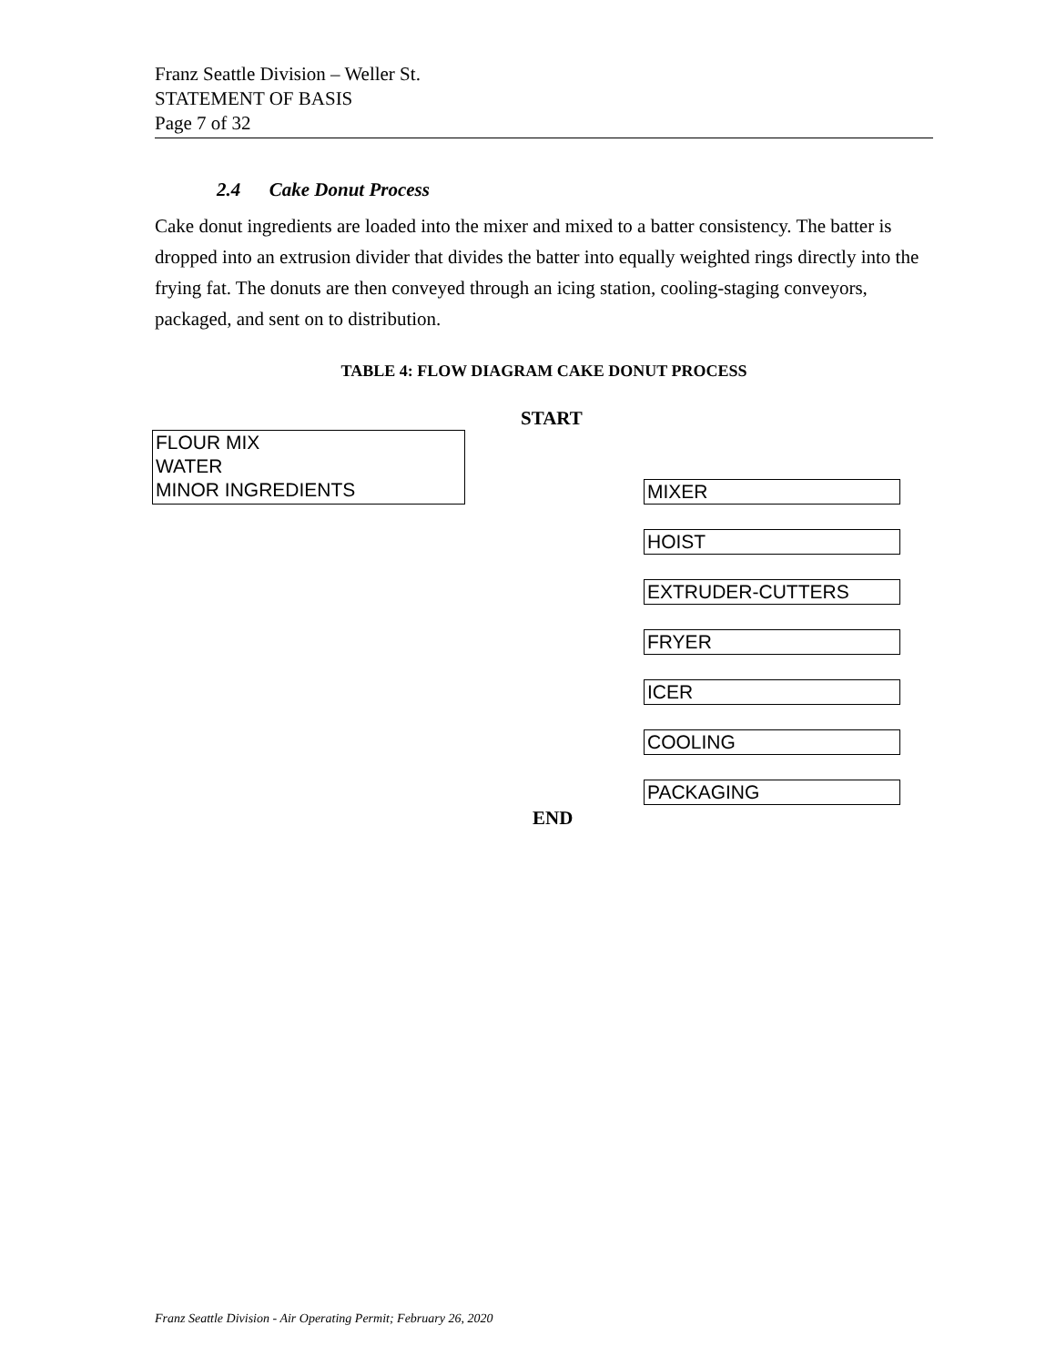Franz Seattle Division – Weller St.
STATEMENT OF BASIS
Page 7 of 32
2.4 Cake Donut Process
Cake donut ingredients are loaded into the mixer and mixed to a batter consistency. The batter is dropped into an extrusion divider that divides the batter into equally weighted rings directly into the frying fat. The donuts are then conveyed through an icing station, cooling-staging conveyors, packaged, and sent on to distribution.
TABLE 4: FLOW DIAGRAM CAKE DONUT PROCESS
START
FLOUR MIX
WATER
MINOR INGREDIENTS
MIXER
HOIST
EXTRUDER-CUTTERS
FRYER
ICER
COOLING
PACKAGING
END
Franz Seattle Division - Air Operating Permit; February 26, 2020